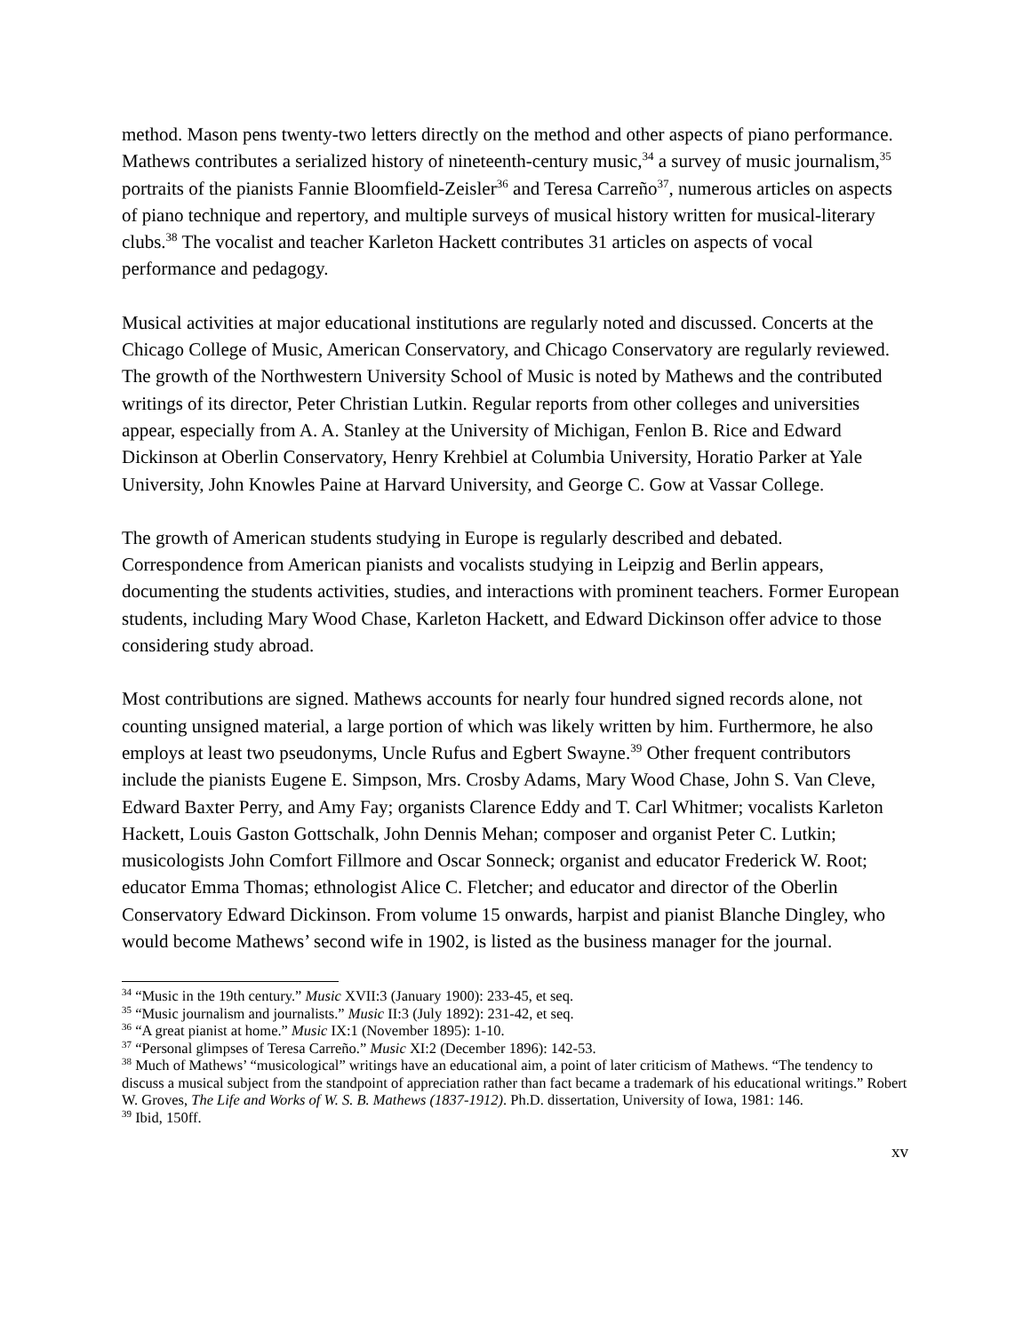method. Mason pens twenty-two letters directly on the method and other aspects of piano performance. Mathews contributes a serialized history of nineteenth-century music,<sup>34</sup> a survey of music journalism,<sup>35</sup> portraits of the pianists Fannie Bloomfield-Zeisler<sup>36</sup> and Teresa Carreño<sup>37</sup>, numerous articles on aspects of piano technique and repertory, and multiple surveys of musical history written for musical-literary clubs.<sup>38</sup> The vocalist and teacher Karleton Hackett contributes 31 articles on aspects of vocal performance and pedagogy.
Musical activities at major educational institutions are regularly noted and discussed. Concerts at the Chicago College of Music, American Conservatory, and Chicago Conservatory are regularly reviewed. The growth of the Northwestern University School of Music is noted by Mathews and the contributed writings of its director, Peter Christian Lutkin. Regular reports from other colleges and universities appear, especially from A. A. Stanley at the University of Michigan, Fenlon B. Rice and Edward Dickinson at Oberlin Conservatory, Henry Krehbiel at Columbia University, Horatio Parker at Yale University, John Knowles Paine at Harvard University, and George C. Gow at Vassar College.
The growth of American students studying in Europe is regularly described and debated. Correspondence from American pianists and vocalists studying in Leipzig and Berlin appears, documenting the students activities, studies, and interactions with prominent teachers. Former European students, including Mary Wood Chase, Karleton Hackett, and Edward Dickinson offer advice to those considering study abroad.
Most contributions are signed. Mathews accounts for nearly four hundred signed records alone, not counting unsigned material, a large portion of which was likely written by him. Furthermore, he also employs at least two pseudonyms, Uncle Rufus and Egbert Swayne.<sup>39</sup> Other frequent contributors include the pianists Eugene E. Simpson, Mrs. Crosby Adams, Mary Wood Chase, John S. Van Cleve, Edward Baxter Perry, and Amy Fay; organists Clarence Eddy and T. Carl Whitmer; vocalists Karleton Hackett, Louis Gaston Gottschalk, John Dennis Mehan; composer and organist Peter C. Lutkin; musicologists John Comfort Fillmore and Oscar Sonneck; organist and educator Frederick W. Root; educator Emma Thomas; ethnologist Alice C. Fletcher; and educator and director of the Oberlin Conservatory Edward Dickinson. From volume 15 onwards, harpist and pianist Blanche Dingley, who would become Mathews’ second wife in 1902, is listed as the business manager for the journal.
<sup>34</sup> “Music in the 19th century.” Music XVII:3 (January 1900): 233-45, et seq.
<sup>35</sup> “Music journalism and journalists.” Music II:3 (July 1892): 231-42, et seq.
<sup>36</sup> “A great pianist at home.” Music IX:1 (November 1895): 1-10.
<sup>37</sup> “Personal glimpses of Teresa Carreño.” Music XI:2 (December 1896): 142-53.
<sup>38</sup> Much of Mathews’ “musicological” writings have an educational aim, a point of later criticism of Mathews. “The tendency to discuss a musical subject from the standpoint of appreciation rather than fact became a trademark of his educational writings.” Robert W. Groves, The Life and Works of W. S. B. Mathews (1837-1912). Ph.D. dissertation, University of Iowa, 1981: 146.
<sup>39</sup> Ibid, 150ff.
xv